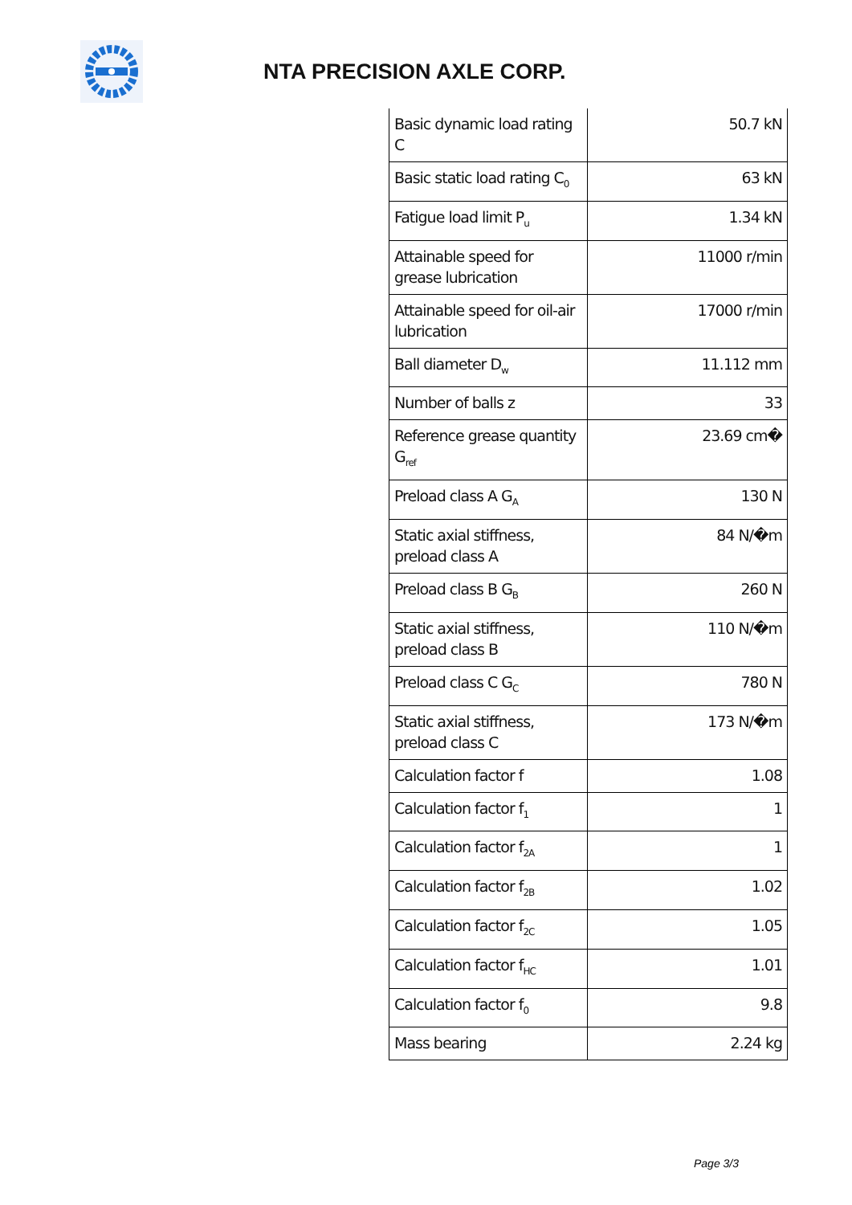NTA PRECISION AXLE CORP.
| Basic dynamic load rating C | 50.7 kN |
| Basic static load rating C<sub>0</sub> | 63 kN |
| Fatigue load limit P<sub>u</sub> | 1.34 kN |
| Attainable speed for grease lubrication | 11000 r/min |
| Attainable speed for oil-air lubrication | 17000 r/min |
| Ball diameter D<sub>w</sub> | 11.112 mm |
| Number of balls z | 33 |
| Reference grease quantity G<sub>ref</sub> | 23.69 cm� |
| Preload class A G<sub>A</sub> | 130 N |
| Static axial stiffness, preload class A | 84 N/�m |
| Preload class B G<sub>B</sub> | 260 N |
| Static axial stiffness, preload class B | 110 N/�m |
| Preload class C G<sub>C</sub> | 780 N |
| Static axial stiffness, preload class C | 173 N/�m |
| Calculation factor f | 1.08 |
| Calculation factor f<sub>1</sub> | 1 |
| Calculation factor f<sub>2A</sub> | 1 |
| Calculation factor f<sub>2B</sub> | 1.02 |
| Calculation factor f<sub>2C</sub> | 1.05 |
| Calculation factor f<sub>HC</sub> | 1.01 |
| Calculation factor f<sub>0</sub> | 9.8 |
| Mass bearing | 2.24 kg |
Page 3/3